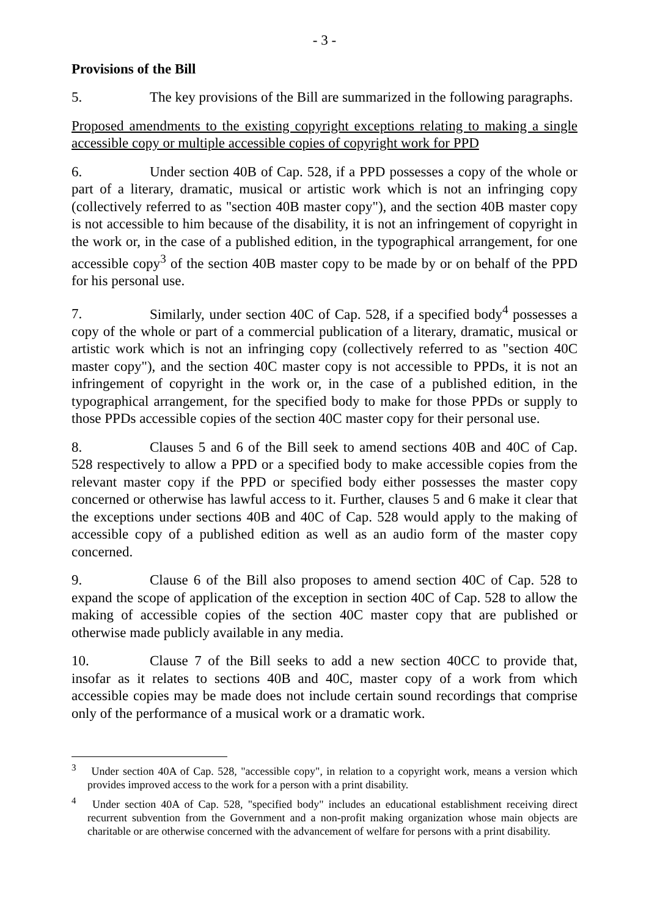- 3 -
Provisions of the Bill
5. The key provisions of the Bill are summarized in the following paragraphs.
Proposed amendments to the existing copyright exceptions relating to making a single accessible copy or multiple accessible copies of copyright work for PPD
6. Under section 40B of Cap. 528, if a PPD possesses a copy of the whole or part of a literary, dramatic, musical or artistic work which is not an infringing copy (collectively referred to as "section 40B master copy"), and the section 40B master copy is not accessible to him because of the disability, it is not an infringement of copyright in the work or, in the case of a published edition, in the typographical arrangement, for one accessible copy<sup>3</sup> of the section 40B master copy to be made by or on behalf of the PPD for his personal use.
7. Similarly, under section 40C of Cap. 528, if a specified body<sup>4</sup> possesses a copy of the whole or part of a commercial publication of a literary, dramatic, musical or artistic work which is not an infringing copy (collectively referred to as "section 40C master copy"), and the section 40C master copy is not accessible to PPDs, it is not an infringement of copyright in the work or, in the case of a published edition, in the typographical arrangement, for the specified body to make for those PPDs or supply to those PPDs accessible copies of the section 40C master copy for their personal use.
8. Clauses 5 and 6 of the Bill seek to amend sections 40B and 40C of Cap. 528 respectively to allow a PPD or a specified body to make accessible copies from the relevant master copy if the PPD or specified body either possesses the master copy concerned or otherwise has lawful access to it. Further, clauses 5 and 6 make it clear that the exceptions under sections 40B and 40C of Cap. 528 would apply to the making of accessible copy of a published edition as well as an audio form of the master copy concerned.
9. Clause 6 of the Bill also proposes to amend section 40C of Cap. 528 to expand the scope of application of the exception in section 40C of Cap. 528 to allow the making of accessible copies of the section 40C master copy that are published or otherwise made publicly available in any media.
10. Clause 7 of the Bill seeks to add a new section 40CC to provide that, insofar as it relates to sections 40B and 40C, master copy of a work from which accessible copies may be made does not include certain sound recordings that comprise only of the performance of a musical work or a dramatic work.
<sup>3</sup> Under section 40A of Cap. 528, "accessible copy", in relation to a copyright work, means a version which provides improved access to the work for a person with a print disability.
<sup>4</sup> Under section 40A of Cap. 528, "specified body" includes an educational establishment receiving direct recurrent subvention from the Government and a non-profit making organization whose main objects are charitable or are otherwise concerned with the advancement of welfare for persons with a print disability.